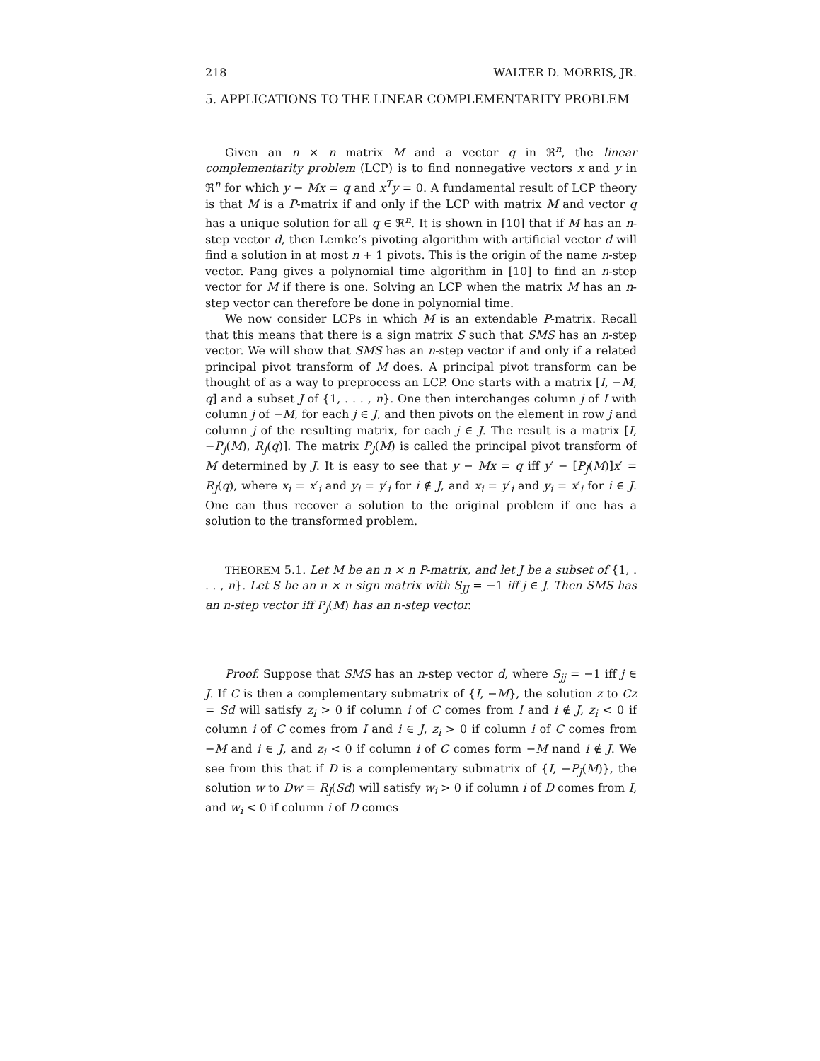218 WALTER D. MORRIS, JR.
5. APPLICATIONS TO THE LINEAR COMPLEMENTARITY PROBLEM
Given an n × n matrix M and a vector q in ℜ<sup>n</sup>, the linear complementarity problem (LCP) is to find nonnegative vectors x and y in ℜ<sup>n</sup> for which y − Mx = q and x<sup>T</sup>y = 0. A fundamental result of LCP theory is that M is a P-matrix if and only if the LCP with matrix M and vector q has a unique solution for all q ∈ ℜ<sup>n</sup>. It is shown in [10] that if M has an n-step vector d, then Lemke’s pivoting algorithm with artificial vector d will find a solution in at most n + 1 pivots. This is the origin of the name n-step vector. Pang gives a polynomial time algorithm in [10] to find an n-step vector for M if there is one. Solving an LCP when the matrix M has an n-step vector can therefore be done in polynomial time.
We now consider LCPs in which M is an extendable P-matrix. Recall that this means that there is a sign matrix S such that SMS has an n-step vector. We will show that SMS has an n-step vector if and only if a related principal pivot transform of M does. A principal pivot transform can be thought of as a way to preprocess an LCP. One starts with a matrix [I, −M, q] and a subset J of {1, . . . , n}. One then interchanges column j of I with column j of −M, for each j ∈ J, and then pivots on the element in row j and column j of the resulting matrix, for each j ∈ J. The result is a matrix [I, −P<sub>J</sub>(M), R<sub>J</sub>(q)]. The matrix P<sub>J</sub>(M) is called the principal pivot transform of M determined by J. It is easy to see that y − Mx = q iff y′ − [P<sub>J</sub>(M)]x′ = R<sub>J</sub>(q), where x<sub>i</sub> = x′<sub>i</sub> and y<sub>i</sub> = y′<sub>i</sub> for i ∉ J, and x<sub>i</sub> = y′<sub>i</sub> and y<sub>i</sub> = x′<sub>i</sub> for i ∈ J. One can thus recover a solution to the original problem if one has a solution to the transformed problem.
THEOREM 5.1. Let M be an n × n P-matrix, and let J be a subset of {1, . . . , n}. Let S be an n × n sign matrix with S<sub>JJ</sub> = −1 iff j ∈ J. Then SMS has an n-step vector iff P<sub>J</sub>(M) has an n-step vector.
Proof. Suppose that SMS has an n-step vector d, where S<sub>jj</sub> = −1 iff j ∈ J. If C is then a complementary submatrix of {I, −M}, the solution z to Cz = Sd will satisfy z<sub>i</sub> > 0 if column i of C comes from I and i ∉ J, z<sub>i</sub> < 0 if column i of C comes from I and i ∈ J, z<sub>i</sub> > 0 if column i of C comes from −M and i ∈ J, and z<sub>i</sub> < 0 if column i of C comes form −M nand i ∉ J. We see from this that if D is a complementary submatrix of {I, −P<sub>J</sub>(M)}, the solution w to Dw = R<sub>J</sub>(Sd) will satisfy w<sub>i</sub> > 0 if column i of D comes from I, and w<sub>i</sub> < 0 if column i of D comes